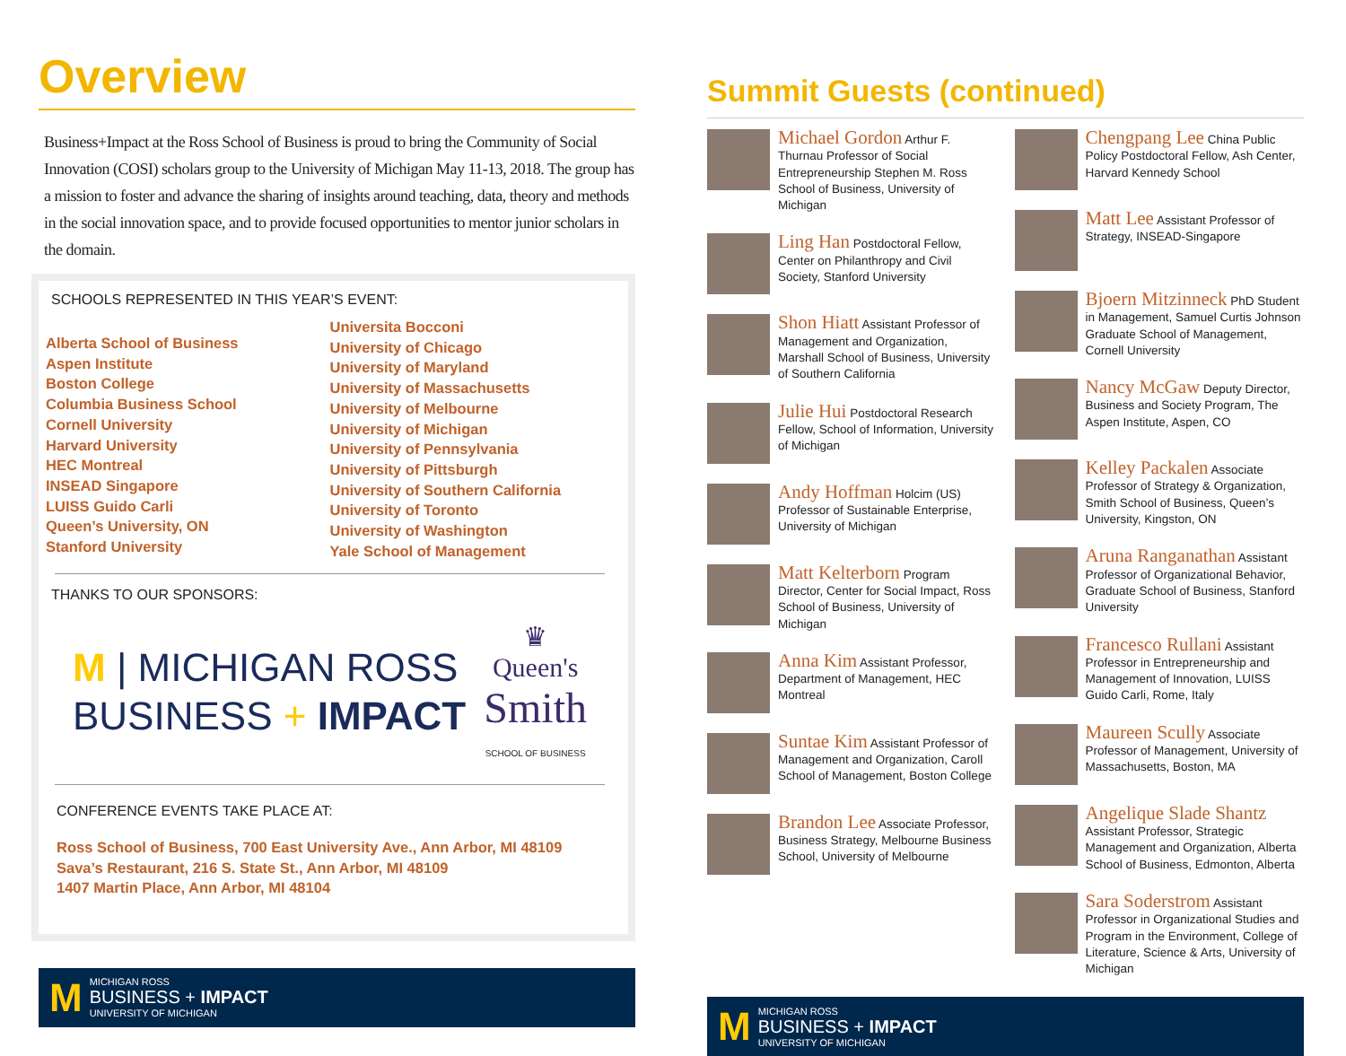Overview
Business+Impact at the Ross School of Business is proud to bring the Community of Social Innovation (COSI) scholars group to the University of Michigan May 11-13, 2018. The group has a mission to foster and advance the sharing of insights around teaching, data, theory and methods in the social innovation space, and to provide focused opportunities to mentor junior scholars in the domain.
SCHOOLS REPRESENTED IN THIS YEAR’S EVENT:
Alberta School of Business
Aspen Institute
Boston College
Columbia Business School
Cornell University
Harvard University
HEC Montreal
INSEAD Singapore
LUISS Guido Carli
Queen’s University, ON
Stanford University
Universita Bocconi
University of Chicago
University of Maryland
University of Massachusetts
University of Melbourne
University of Michigan
University of Pennsylvania
University of Pittsburgh
University of Southern California
University of Toronto
University of Washington
Yale School of Management
THANKS TO OUR SPONSORS:
M | MICHIGAN ROSS
BUSINESS + IMPACT
♛
Queen's
Smith
SCHOOL OF BUSINESS
CONFERENCE EVENTS TAKE PLACE AT:
Ross School of Business, 700 East University Ave., Ann Arbor, MI 48109
Sava’s Restaurant, 216 S. State St., Ann Arbor, MI 48109
1407 Martin Place, Ann Arbor, MI 48104
M MICHIGAN ROSS
BUSINESS + IMPACT
UNIVERSITY OF MICHIGAN
Summit Guests (continued)
Michael Gordon Arthur F. Thurnau Professor of Social Entrepreneurship Stephen M. Ross School of Business, University of Michigan
Ling Han Postdoctoral Fellow, Center on Philanthropy and Civil Society, Stanford University
Shon Hiatt Assistant Professor of Management and Organization, Marshall School of Business, University of Southern California
Julie Hui Postdoctoral Research Fellow, School of Information, University of Michigan
Andy Hoffman Holcim (US) Professor of Sustainable Enterprise, University of Michigan
Matt Kelterborn Program Director, Center for Social Impact, Ross School of Business, University of Michigan
Anna Kim Assistant Professor, Department of Management, HEC Montreal
Suntae Kim Assistant Professor of Management and Organization, Caroll School of Management, Boston College
Brandon Lee Associate Professor, Business Strategy, Melbourne Business School, University of Melbourne
Chengpang Lee China Public Policy Postdoctoral Fellow, Ash Center, Harvard Kennedy School
Matt Lee Assistant Professor of Strategy, INSEAD-Singapore
Bjoern Mitzinneck PhD Student in Management, Samuel Curtis Johnson Graduate School of Management, Cornell University
Nancy McGaw Deputy Director, Business and Society Program, The Aspen Institute, Aspen, CO
Kelley Packalen Associate Professor of Strategy & Organization, Smith School of Business, Queen’s University, Kingston, ON
Aruna Ranganathan Assistant Professor of Organizational Behavior, Graduate School of Business, Stanford University
Francesco Rullani Assistant Professor in Entrepreneurship and Management of Innovation, LUISS Guido Carli, Rome, Italy
Maureen Scully Associate Professor of Management, University of Massachusetts, Boston, MA
Angelique Slade Shantz Assistant Professor, Strategic Management and Organization, Alberta School of Business, Edmonton, Alberta
Sara Soderstrom Assistant Professor in Organizational Studies and Program in the Environment, College of Literature, Science & Arts, University of Michigan
M MICHIGAN ROSS
BUSINESS + IMPACT
UNIVERSITY OF MICHIGAN